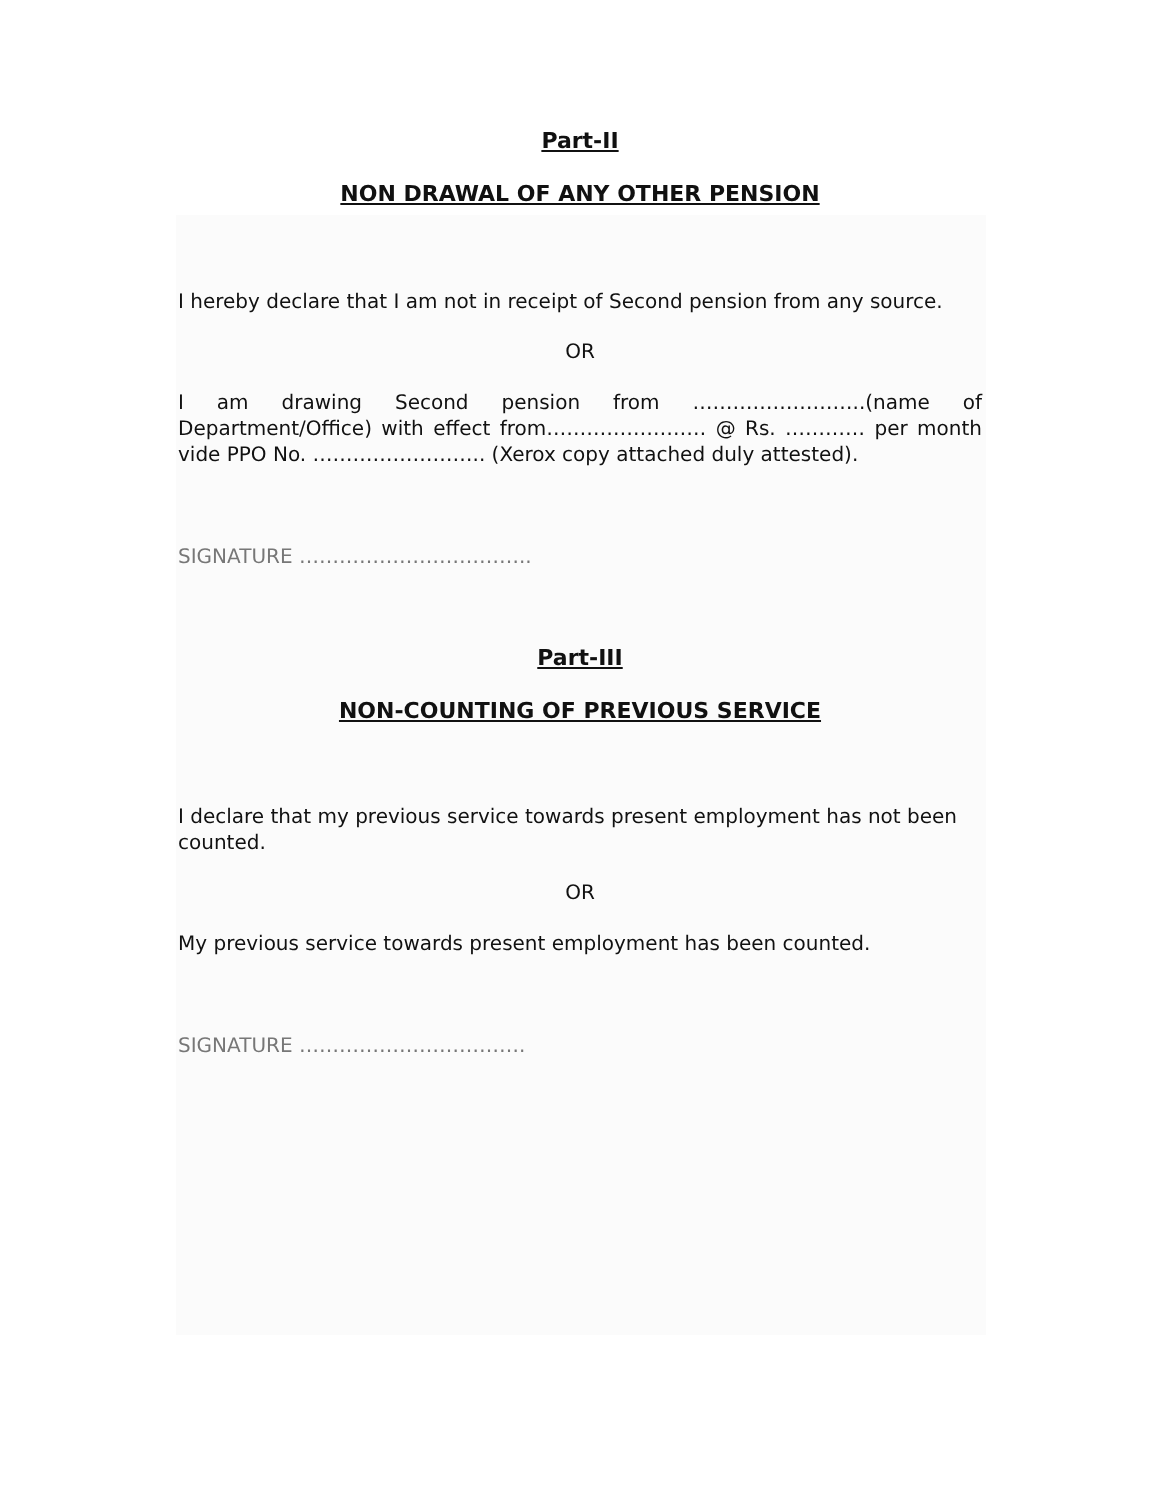Part-II
NON DRAWAL OF ANY OTHER PENSION
I hereby declare that I am not in receipt of Second pension from any source.
OR
I am drawing Second pension from ……………………..(name of Department/Office) with effect from…………………… @ Rs. ………… per month vide PPO No. …………………….. (Xerox copy attached duly attested).
SIGNATURE ……………………………..
Part-III
NON-COUNTING OF PREVIOUS SERVICE
I declare that my previous service towards present employment has not been counted.
OR
My previous service towards present employment has been counted.
SIGNATURE …………………………….